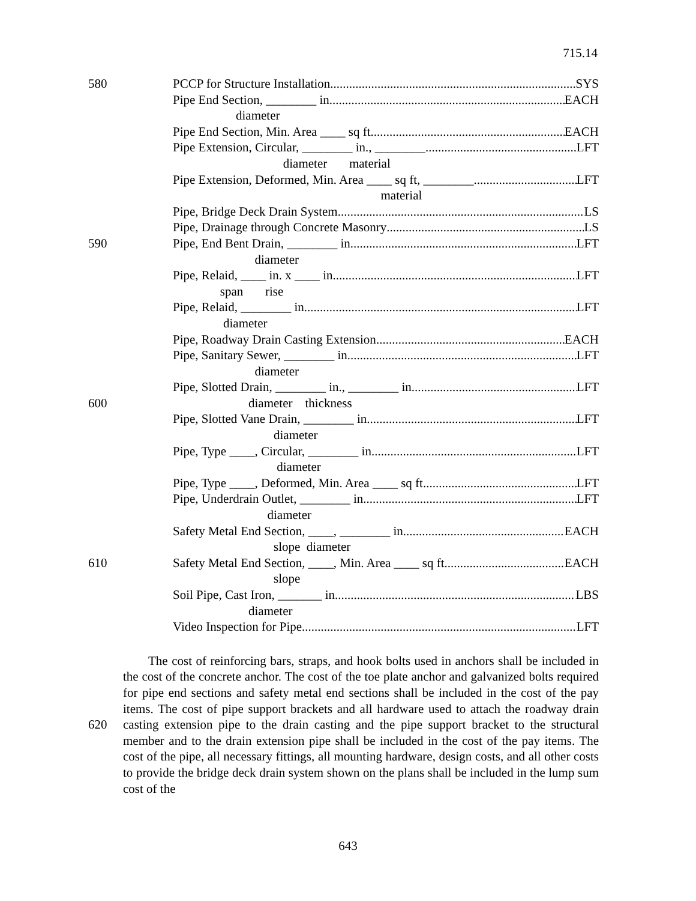715.14
580 PCCP for Structure Installation SYS
Pipe End Section, ________ in. EACH
diameter
Pipe End Section, Min. Area ____ sq ft EACH
Pipe Extension, Circular, ________ in., ________ LFT
diameter material
Pipe Extension, Deformed, Min. Area ____ sq ft, ________ LFT
material
Pipe, Bridge Deck Drain System LS
Pipe, Drainage through Concrete Masonry LS
590 Pipe, End Bent Drain, ________ in. LFT
diameter
Pipe, Relaid, ____ in. x ____ in. LFT
span rise
Pipe, Relaid, ________ in. LFT
diameter
Pipe, Roadway Drain Casting Extension EACH
Pipe, Sanitary Sewer, ________ in. LFT
diameter
Pipe, Slotted Drain, ________ in., ________ in. LFT
600 diameter thickness
Pipe, Slotted Vane Drain, ________ in. LFT
diameter
Pipe, Type ____, Circular, ________ in. LFT
diameter
Pipe, Type ____, Deformed, Min. Area ____ sq ft LFT
Pipe, Underdrain Outlet, ________ in. LFT
diameter
Safety Metal End Section, ____, ________ in. EACH
slope diameter
610 Safety Metal End Section, ____, Min. Area ____ sq ft EACH
slope
Soil Pipe, Cast Iron, _______ in. LBS
diameter
Video Inspection for Pipe LFT
620 The cost of reinforcing bars, straps, and hook bolts used in anchors shall be included in the cost of the concrete anchor. The cost of the toe plate anchor and galvanized bolts required for pipe end sections and safety metal end sections shall be included in the cost of the pay items. The cost of pipe support brackets and all hardware used to attach the roadway drain casting extension pipe to the drain casting and the pipe support bracket to the structural member and to the drain extension pipe shall be included in the cost of the pay items. The cost of the pipe, all necessary fittings, all mounting hardware, design costs, and all other costs to provide the bridge deck drain system shown on the plans shall be included in the lump sum cost of the
643